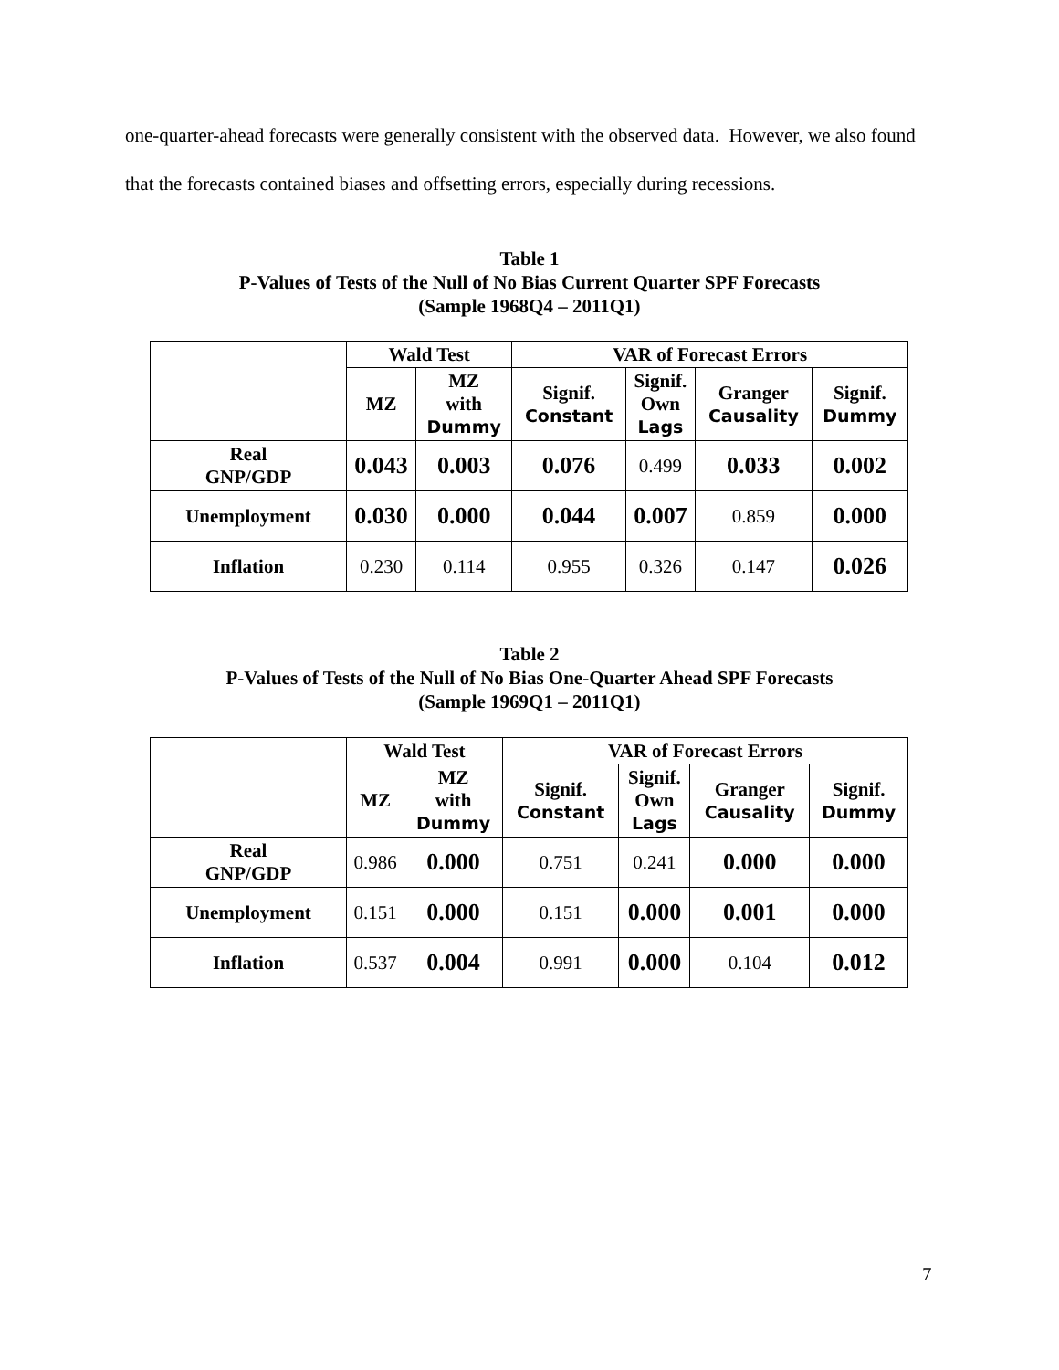one-quarter-ahead forecasts were generally consistent with the observed data. However, we also found that the forecasts contained biases and offsetting errors, especially during recessions.
Table 1
P-Values of Tests of the Null of No Bias Current Quarter SPF Forecasts
(Sample 1968Q4 – 2011Q1)
| | Wald Test | | VAR of Forecast Errors | | | |
| --- | --- | --- | --- | --- | --- | --- |
| | MZ | MZ with Dummy | Signif. Constant | Signif. Own Lags | Granger Causality | Signif. Dummy |
| Real GNP/GDP | 0.043 | 0.003 | 0.076 | 0.499 | 0.033 | 0.002 |
| Unemployment | 0.030 | 0.000 | 0.044 | 0.007 | 0.859 | 0.000 |
| Inflation | 0.230 | 0.114 | 0.955 | 0.326 | 0.147 | 0.026 |
Table 2
P-Values of Tests of the Null of No Bias One-Quarter Ahead SPF Forecasts
(Sample 1969Q1 – 2011Q1)
| | Wald Test | | VAR of Forecast Errors | | | |
| --- | --- | --- | --- | --- | --- | --- |
| | MZ | MZ with Dummy | Signif. Constant | Signif. Own Lags | Granger Causality | Signif. Dummy |
| Real GNP/GDP | 0.986 | 0.000 | 0.751 | 0.241 | 0.000 | 0.000 |
| Unemployment | 0.151 | 0.000 | 0.151 | 0.000 | 0.001 | 0.000 |
| Inflation | 0.537 | 0.004 | 0.991 | 0.000 | 0.104 | 0.012 |
7